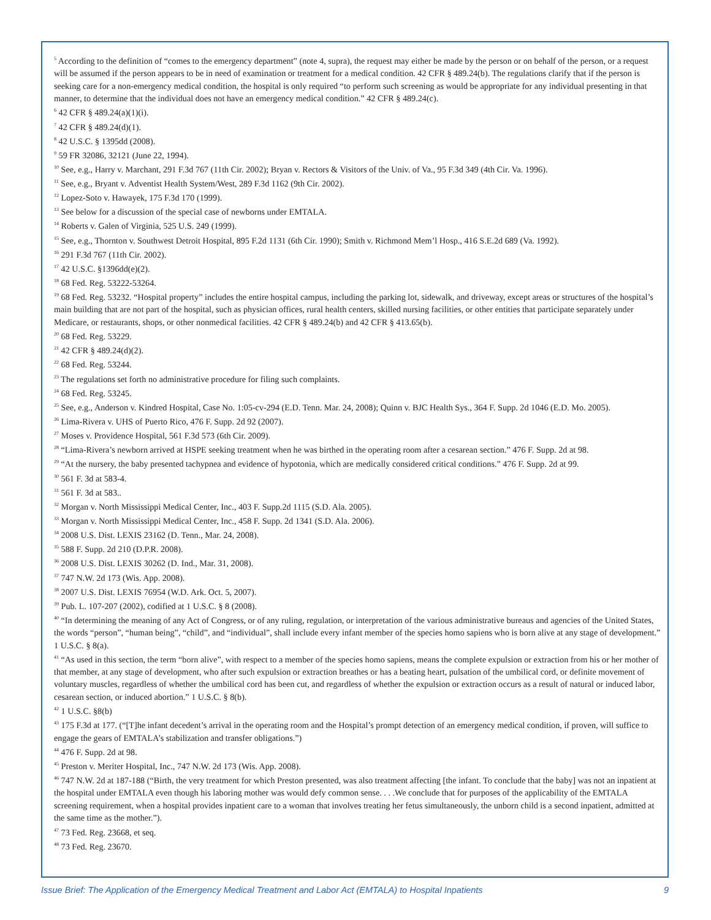<sup>5</sup> According to the definition of “comes to the emergency department” (note 4, supra), the request may either be made by the person or on behalf of the person, or a request will be assumed if the person appears to be in need of examination or treatment for a medical condition. 42 CFR § 489.24(b). The regulations clarify that if the person is seeking care for a non-emergency medical condition, the hospital is only required “to perform such screening as would be appropriate for any individual presenting in that manner, to determine that the individual does not have an emergency medical condition.” 42 CFR § 489.24(c).
<sup>6</sup> 42 CFR § 489.24(a)(1)(i).
<sup>7</sup> 42 CFR § 489.24(d)(1).
<sup>8</sup> 42 U.S.C. § 1395dd (2008).
<sup>9</sup> 59 FR 32086, 32121 (June 22, 1994).
<sup>10</sup> See, e.g., Harry v. Marchant, 291 F.3d 767 (11th Cir. 2002); Bryan v. Rectors & Visitors of the Univ. of Va., 95 F.3d 349 (4th Cir. Va. 1996).
<sup>11</sup> See, e.g., Bryant v. Adventist Health System/West, 289 F.3d 1162 (9th Cir. 2002).
<sup>12</sup> Lopez-Soto v. Hawayek, 175 F.3d 170 (1999).
<sup>13</sup> See below for a discussion of the special case of newborns under EMTALA.
<sup>14</sup> Roberts v. Galen of Virginia, 525 U.S. 249 (1999).
<sup>15</sup> See, e.g., Thornton v. Southwest Detroit Hospital, 895 F.2d 1131 (6th Cir. 1990); Smith v. Richmond Mem’l Hosp., 416 S.E.2d 689 (Va. 1992).
<sup>16</sup> 291 F.3d 767 (11th Cir. 2002).
<sup>17</sup> 42 U.S.C. §1396dd(e)(2).
<sup>18</sup> 68 Fed. Reg. 53222-53264.
<sup>19</sup> 68 Fed. Reg. 53232. “Hospital property” includes the entire hospital campus, including the parking lot, sidewalk, and driveway, except areas or structures of the hospital’s main building that are not part of the hospital, such as physician offices, rural health centers, skilled nursing facilities, or other entities that participate separately under Medicare, or restaurants, shops, or other nonmedical facilities. 42 CFR § 489.24(b) and 42 CFR § 413.65(b).
<sup>20</sup> 68 Fed. Reg. 53229.
<sup>21</sup> 42 CFR § 489.24(d)(2).
<sup>22</sup> 68 Fed. Reg. 53244.
<sup>23</sup> The regulations set forth no administrative procedure for filing such complaints.
<sup>24</sup> 68 Fed. Reg. 53245.
<sup>25</sup> See, e.g., Anderson v. Kindred Hospital, Case No. 1:05-cv-294 (E.D. Tenn. Mar. 24, 2008); Quinn v. BJC Health Sys., 364 F. Supp. 2d 1046 (E.D. Mo. 2005).
<sup>26</sup> Lima-Rivera v. UHS of Puerto Rico, 476 F. Supp. 2d 92 (2007).
<sup>27</sup> Moses v. Providence Hospital, 561 F.3d 573 (6th Cir. 2009).
<sup>28</sup> “Lima-Rivera’s newborn arrived at HSPE seeking treatment when he was birthed in the operating room after a cesarean section.” 476 F. Supp. 2d at 98.
<sup>29</sup> “At the nursery, the baby presented tachypnea and evidence of hypotonia, which are medically considered critical conditions.” 476 F. Supp. 2d at 99.
<sup>30</sup> 561 F. 3d at 583-4.
<sup>31</sup> 561 F. 3d at 583..
<sup>32</sup> Morgan v. North Mississippi Medical Center, Inc., 403 F. Supp.2d 1115 (S.D. Ala. 2005).
<sup>33</sup> Morgan v. North Mississippi Medical Center, Inc., 458 F. Supp. 2d 1341 (S.D. Ala. 2006).
<sup>34</sup> 2008 U.S. Dist. LEXIS 23162 (D. Tenn., Mar. 24, 2008).
<sup>35</sup> 588 F. Supp. 2d 210 (D.P.R. 2008).
<sup>36</sup> 2008 U.S. Dist. LEXIS 30262 (D. Ind., Mar. 31, 2008).
<sup>37</sup> 747 N.W. 2d 173 (Wis. App. 2008).
<sup>38</sup> 2007 U.S. Dist. LEXIS 76954 (W.D. Ark. Oct. 5, 2007).
<sup>39</sup> Pub. L. 107-207 (2002), codified at 1 U.S.C. § 8 (2008).
<sup>40</sup> “In determining the meaning of any Act of Congress, or of any ruling, regulation, or interpretation of the various administrative bureaus and agencies of the United States, the words “person”, “human being”, “child”, and “individual”, shall include every infant member of the species homo sapiens who is born alive at any stage of development.” 1 U.S.C. § 8(a).
<sup>41</sup> “As used in this section, the term “born alive”, with respect to a member of the species homo sapiens, means the complete expulsion or extraction from his or her mother of that member, at any stage of development, who after such expulsion or extraction breathes or has a beating heart, pulsation of the umbilical cord, or definite movement of voluntary muscles, regardless of whether the umbilical cord has been cut, and regardless of whether the expulsion or extraction occurs as a result of natural or induced labor, cesarean section, or induced abortion.” 1 U.S.C. § 8(b).
<sup>42</sup> 1 U.S.C. §8(b)
<sup>43</sup> 175 F.3d at 177. (“[T]he infant decedent’s arrival in the operating room and the Hospital’s prompt detection of an emergency medical condition, if proven, will suffice to engage the gears of EMTALA’s stabilization and transfer obligations.”)
<sup>44</sup> 476 F. Supp. 2d at 98.
<sup>45</sup> Preston v. Meriter Hospital, Inc., 747 N.W. 2d 173 (Wis. App. 2008).
<sup>46</sup> 747 N.W. 2d at 187-188 (“Birth, the very treatment for which Preston presented, was also treatment affecting [the infant. To conclude that the baby] was not an inpatient at the hospital under EMTALA even though his laboring mother was would defy common sense. . . .We conclude that for purposes of the applicability of the EMTALA screening requirement, when a hospital provides inpatient care to a woman that involves treating her fetus simultaneously, the unborn child is a second inpatient, admitted at the same time as the mother.”).
<sup>47</sup> 73 Fed. Reg. 23668, et seq.
<sup>48</sup> 73 Fed. Reg. 23670.
Issue Brief: The Application of the Emergency Medical Treatment and Labor Act (EMTALA) to Hospital Inpatients 9